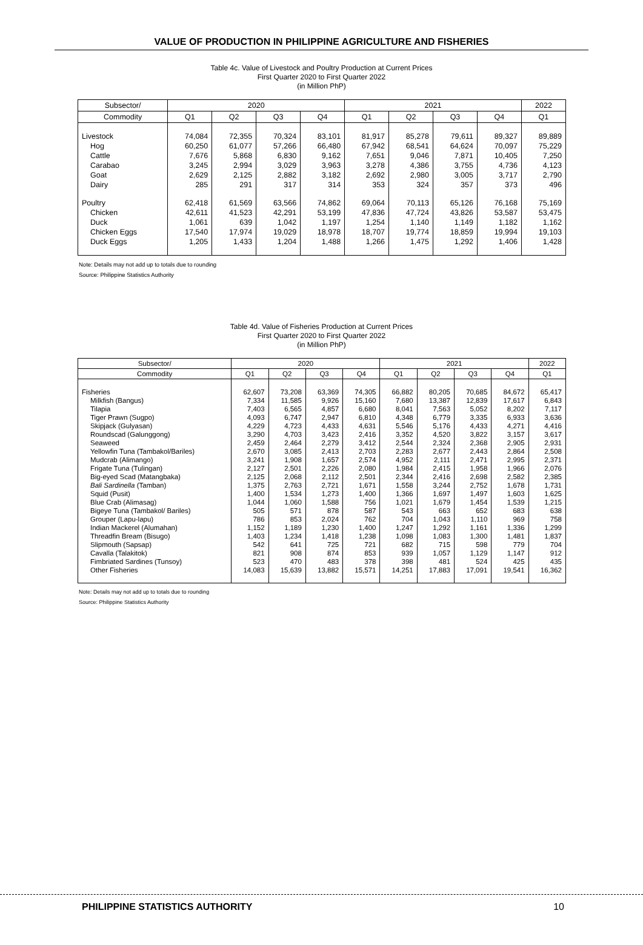VALUE OF PRODUCTION IN PHILIPPINE AGRICULTURE AND FISHERIES
Table 4c. Value of Livestock and Poultry Production at Current Prices
First Quarter 2020 to First Quarter 2022
(in Million PhP)
| Subsector/ | 2020 | | | | 2021 | | | | 2022 |
| --- | --- | --- | --- | --- | --- | --- | --- | --- | --- |
| Commodity | Q1 | Q2 | Q3 | Q4 | Q1 | Q2 | Q3 | Q4 | Q1 |
| Livestock | 74,084 | 72,355 | 70,324 | 83,101 | 81,917 | 85,278 | 79,611 | 89,327 | 89,889 |
| Hog | 60,250 | 61,077 | 57,266 | 66,480 | 67,942 | 68,541 | 64,624 | 70,097 | 75,229 |
| Cattle | 7,676 | 5,868 | 6,830 | 9,162 | 7,651 | 9,046 | 7,871 | 10,405 | 7,250 |
| Carabao | 3,245 | 2,994 | 3,029 | 3,963 | 3,278 | 4,386 | 3,755 | 4,736 | 4,123 |
| Goat | 2,629 | 2,125 | 2,882 | 3,182 | 2,692 | 2,980 | 3,005 | 3,717 | 2,790 |
| Dairy | 285 | 291 | 317 | 314 | 353 | 324 | 357 | 373 | 496 |
| Poultry | 62,418 | 61,569 | 63,566 | 74,862 | 69,064 | 70,113 | 65,126 | 76,168 | 75,169 |
| Chicken | 42,611 | 41,523 | 42,291 | 53,199 | 47,836 | 47,724 | 43,826 | 53,587 | 53,475 |
| Duck | 1,061 | 639 | 1,042 | 1,197 | 1,254 | 1,140 | 1,149 | 1,182 | 1,162 |
| Chicken Eggs | 17,540 | 17,974 | 19,029 | 18,978 | 18,707 | 19,774 | 18,859 | 19,994 | 19,103 |
| Duck Eggs | 1,205 | 1,433 | 1,204 | 1,488 | 1,266 | 1,475 | 1,292 | 1,406 | 1,428 |
Note: Details may not add up to totals due to rounding
Source: Philippine Statistics Authority
Table 4d. Value of Fisheries Production at Current Prices
First Quarter 2020 to First Quarter 2022
(in Million PhP)
| Subsector/ | 2020 | | | | 2021 | | | | 2022 |
| --- | --- | --- | --- | --- | --- | --- | --- | --- | --- |
| Commodity | Q1 | Q2 | Q3 | Q4 | Q1 | Q2 | Q3 | Q4 | Q1 |
| Fisheries | 62,607 | 73,208 | 63,369 | 74,305 | 66,882 | 80,205 | 70,685 | 84,672 | 65,417 |
| Milkfish (Bangus) | 7,334 | 11,585 | 9,926 | 15,160 | 7,680 | 13,387 | 12,839 | 17,617 | 6,843 |
| Tilapia | 7,403 | 6,565 | 4,857 | 6,680 | 8,041 | 7,563 | 5,052 | 8,202 | 7,117 |
| Tiger Prawn (Sugpo) | 4,093 | 6,747 | 2,947 | 6,810 | 4,348 | 6,779 | 3,335 | 6,933 | 3,636 |
| Skipjack (Gulyasan) | 4,229 | 4,723 | 4,433 | 4,631 | 5,546 | 5,176 | 4,433 | 4,271 | 4,416 |
| Roundscad (Galunggong) | 3,290 | 4,703 | 3,423 | 2,416 | 3,352 | 4,520 | 3,822 | 3,157 | 3,617 |
| Seaweed | 2,459 | 2,464 | 2,279 | 3,412 | 2,544 | 2,324 | 2,368 | 2,905 | 2,931 |
| Yellowfin Tuna (Tambakol/Bariles) | 2,670 | 3,085 | 2,413 | 2,703 | 2,283 | 2,677 | 2,443 | 2,864 | 2,508 |
| Mudcrab (Alimango) | 3,241 | 1,908 | 1,657 | 2,574 | 4,952 | 2,111 | 2,471 | 2,995 | 2,371 |
| Frigate Tuna (Tulingan) | 2,127 | 2,501 | 2,226 | 2,080 | 1,984 | 2,415 | 1,958 | 1,966 | 2,076 |
| Big-eyed Scad (Matangbaka) | 2,125 | 2,068 | 2,112 | 2,501 | 2,344 | 2,416 | 2,698 | 2,582 | 2,385 |
| Bali Sardinella (Tamban) | 1,375 | 2,763 | 2,721 | 1,671 | 1,558 | 3,244 | 2,752 | 1,678 | 1,731 |
| Squid (Pusit) | 1,400 | 1,534 | 1,273 | 1,400 | 1,366 | 1,697 | 1,497 | 1,603 | 1,625 |
| Blue Crab (Alimasag) | 1,044 | 1,060 | 1,588 | 756 | 1,021 | 1,679 | 1,454 | 1,539 | 1,215 |
| Bigeye Tuna (Tambakol/ Bariles) | 505 | 571 | 878 | 587 | 543 | 663 | 652 | 683 | 638 |
| Grouper (Lapu-lapu) | 786 | 853 | 2,024 | 762 | 704 | 1,043 | 1,110 | 969 | 758 |
| Indian Mackerel (Alumahan) | 1,152 | 1,189 | 1,230 | 1,400 | 1,247 | 1,292 | 1,161 | 1,336 | 1,299 |
| Threadfin Bream (Bisugo) | 1,403 | 1,234 | 1,418 | 1,238 | 1,098 | 1,083 | 1,300 | 1,481 | 1,837 |
| Slipmouth (Sapsap) | 542 | 641 | 725 | 721 | 682 | 715 | 598 | 779 | 704 |
| Cavalla (Talakitok) | 821 | 908 | 874 | 853 | 939 | 1,057 | 1,129 | 1,147 | 912 |
| Fimbriated Sardines (Tunsoy) | 523 | 470 | 483 | 378 | 398 | 481 | 524 | 425 | 435 |
| Other Fisheries | 14,083 | 15,639 | 13,882 | 15,571 | 14,251 | 17,883 | 17,091 | 19,541 | 16,362 |
Note: Details may not add up to totals due to rounding
Source: Philippine Statistics Authority
PHILIPPINE STATISTICS AUTHORITY 10